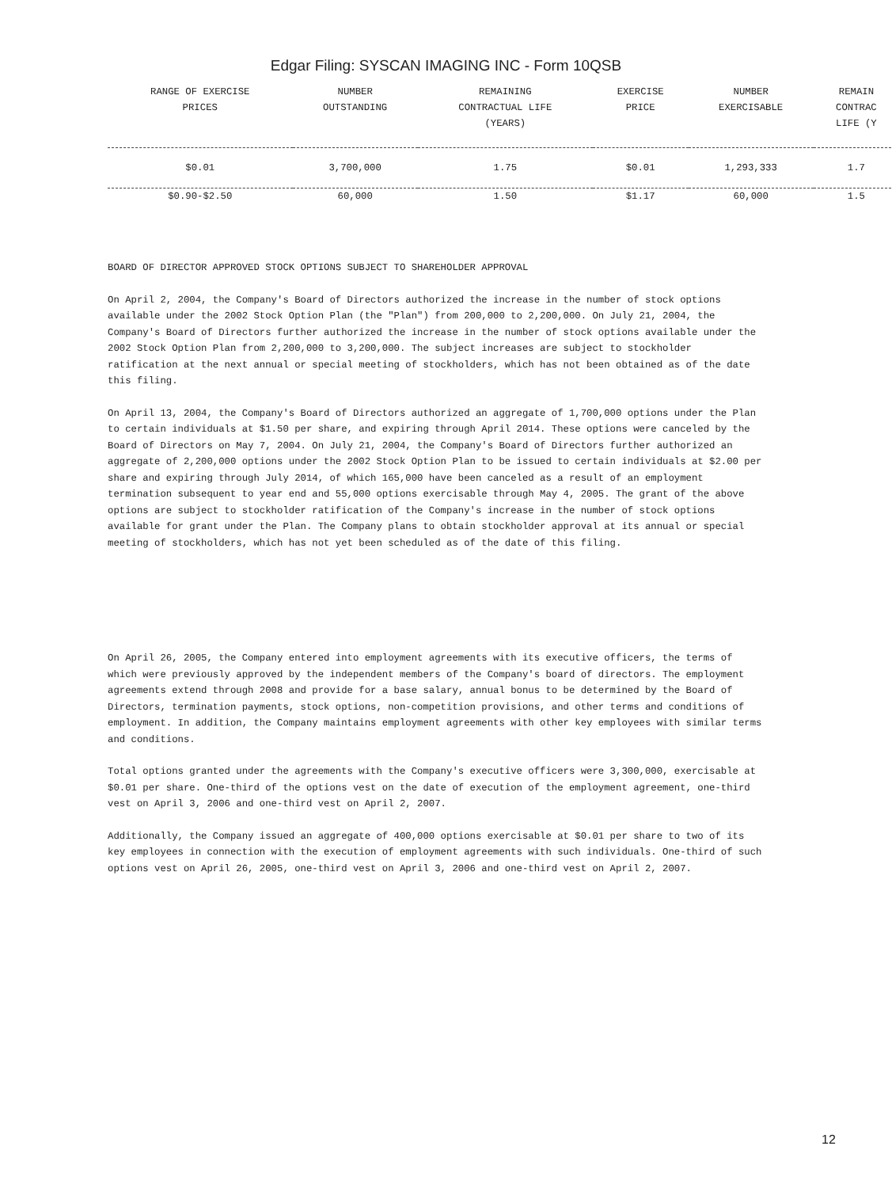Edgar Filing: SYSCAN IMAGING INC - Form 10QSB
| RANGE OF EXERCISE PRICES | NUMBER OUTSTANDING | REMAINING CONTRACTUAL LIFE (YEARS) | EXERCISE PRICE | NUMBER EXERCISABLE | REMAIN CONTRAC LIFE (Y |
| --- | --- | --- | --- | --- | --- |
| $0.01 | 3,700,000 | 1.75 | $0.01 | 1,293,333 | 1.7 |
| $0.90-$2.50 | 60,000 | 1.50 | $1.17 | 60,000 | 1.5 |
BOARD OF DIRECTOR APPROVED STOCK OPTIONS SUBJECT TO SHAREHOLDER APPROVAL
On April 2, 2004, the Company's Board of Directors authorized the increase in the number of stock options available under the 2002 Stock Option Plan (the "Plan") from 200,000 to 2,200,000. On July 21, 2004, the Company's Board of Directors further authorized the increase in the number of stock options available under the 2002 Stock Option Plan from 2,200,000 to 3,200,000. The subject increases are subject to stockholder ratification at the next annual or special meeting of stockholders, which has not been obtained as of the date this filing.
On April 13, 2004, the Company's Board of Directors authorized an aggregate of 1,700,000 options under the Plan to certain individuals at $1.50 per share, and expiring through April 2014. These options were canceled by the Board of Directors on May 7, 2004. On July 21, 2004, the Company's Board of Directors further authorized an aggregate of 2,200,000 options under the 2002 Stock Option Plan to be issued to certain individuals at $2.00 per share and expiring through July 2014, of which 165,000 have been canceled as a result of an employment termination subsequent to year end and 55,000 options exercisable through May 4, 2005. The grant of the above options are subject to stockholder ratification of the Company's increase in the number of stock options available for grant under the Plan. The Company plans to obtain stockholder approval at its annual or special meeting of stockholders, which has not yet been scheduled as of the date of this filing.
On April 26, 2005, the Company entered into employment agreements with its executive officers, the terms of which were previously approved by the independent members of the Company's board of directors. The employment agreements extend through 2008 and provide for a base salary, annual bonus to be determined by the Board of Directors, termination payments, stock options, non-competition provisions, and other terms and conditions of employment. In addition, the Company maintains employment agreements with other key employees with similar terms and conditions.
Total options granted under the agreements with the Company's executive officers were 3,300,000, exercisable at $0.01 per share. One-third of the options vest on the date of execution of the employment agreement, one-third vest on April 3, 2006 and one-third vest on April 2, 2007.
Additionally, the Company issued an aggregate of 400,000 options exercisable at $0.01 per share to two of its key employees in connection with the execution of employment agreements with such individuals. One-third of such options vest on April 26, 2005, one-third vest on April 3, 2006 and one-third vest on April 2, 2007.
12